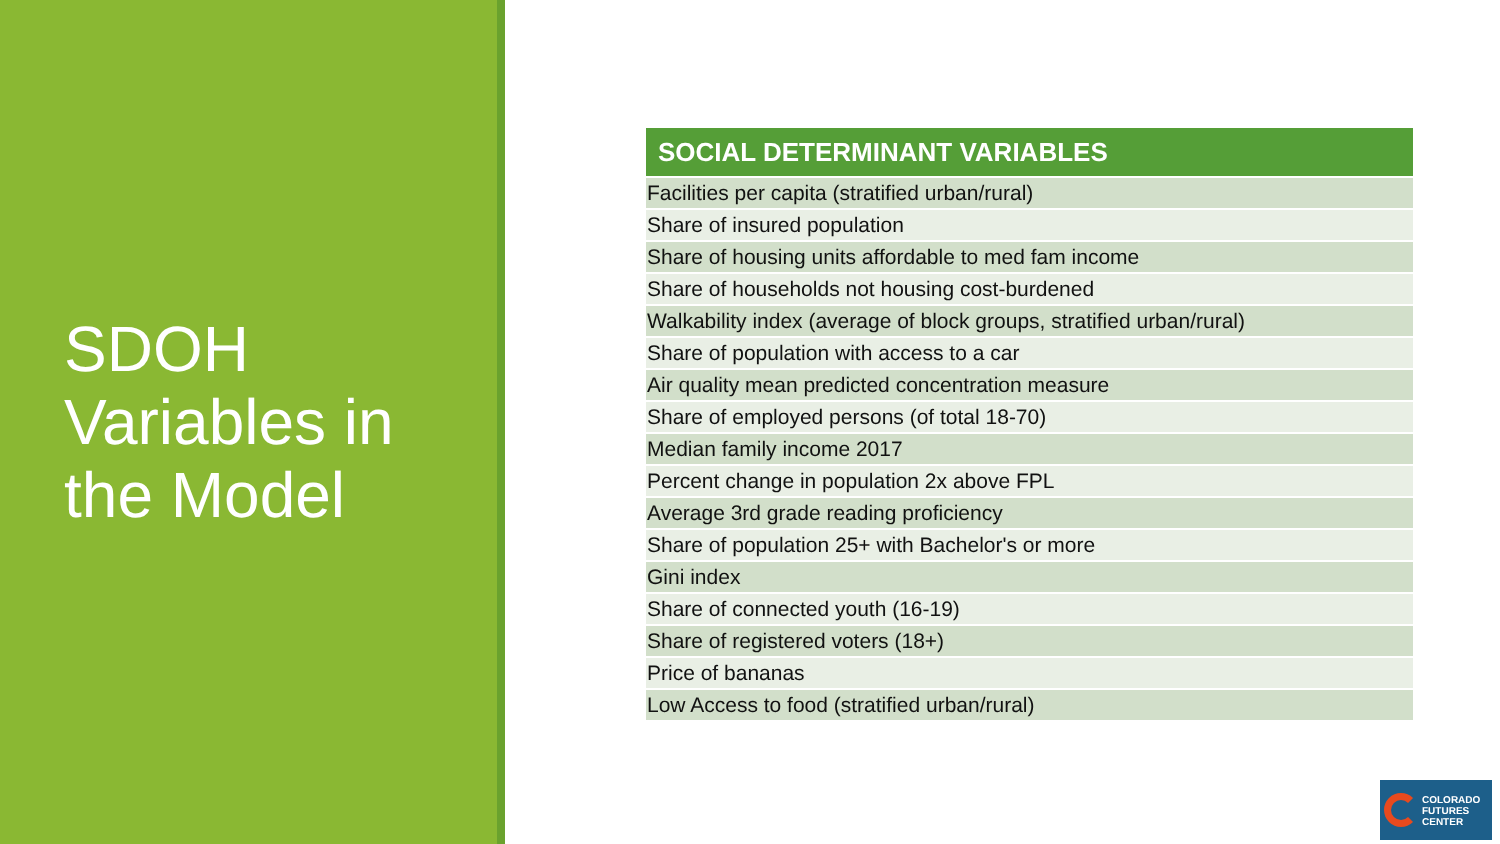SDOH Variables in the Model
| SOCIAL DETERMINANT VARIABLES |
| --- |
| Facilities per capita (stratified urban/rural) |
| Share of insured population |
| Share of housing units affordable to med fam income |
| Share of households not housing cost-burdened |
| Walkability index (average of block groups, stratified urban/rural) |
| Share of population with access to a car |
| Air quality mean predicted concentration measure |
| Share of employed persons (of total 18-70) |
| Median family income 2017 |
| Percent change in population 2x above FPL |
| Average 3rd grade reading proficiency |
| Share of population 25+ with Bachelor's or more |
| Gini index |
| Share of connected youth (16-19) |
| Share of registered voters (18+) |
| Price of bananas |
| Low Access to food (stratified urban/rural) |
COLORADO
FUTURES
CENTER